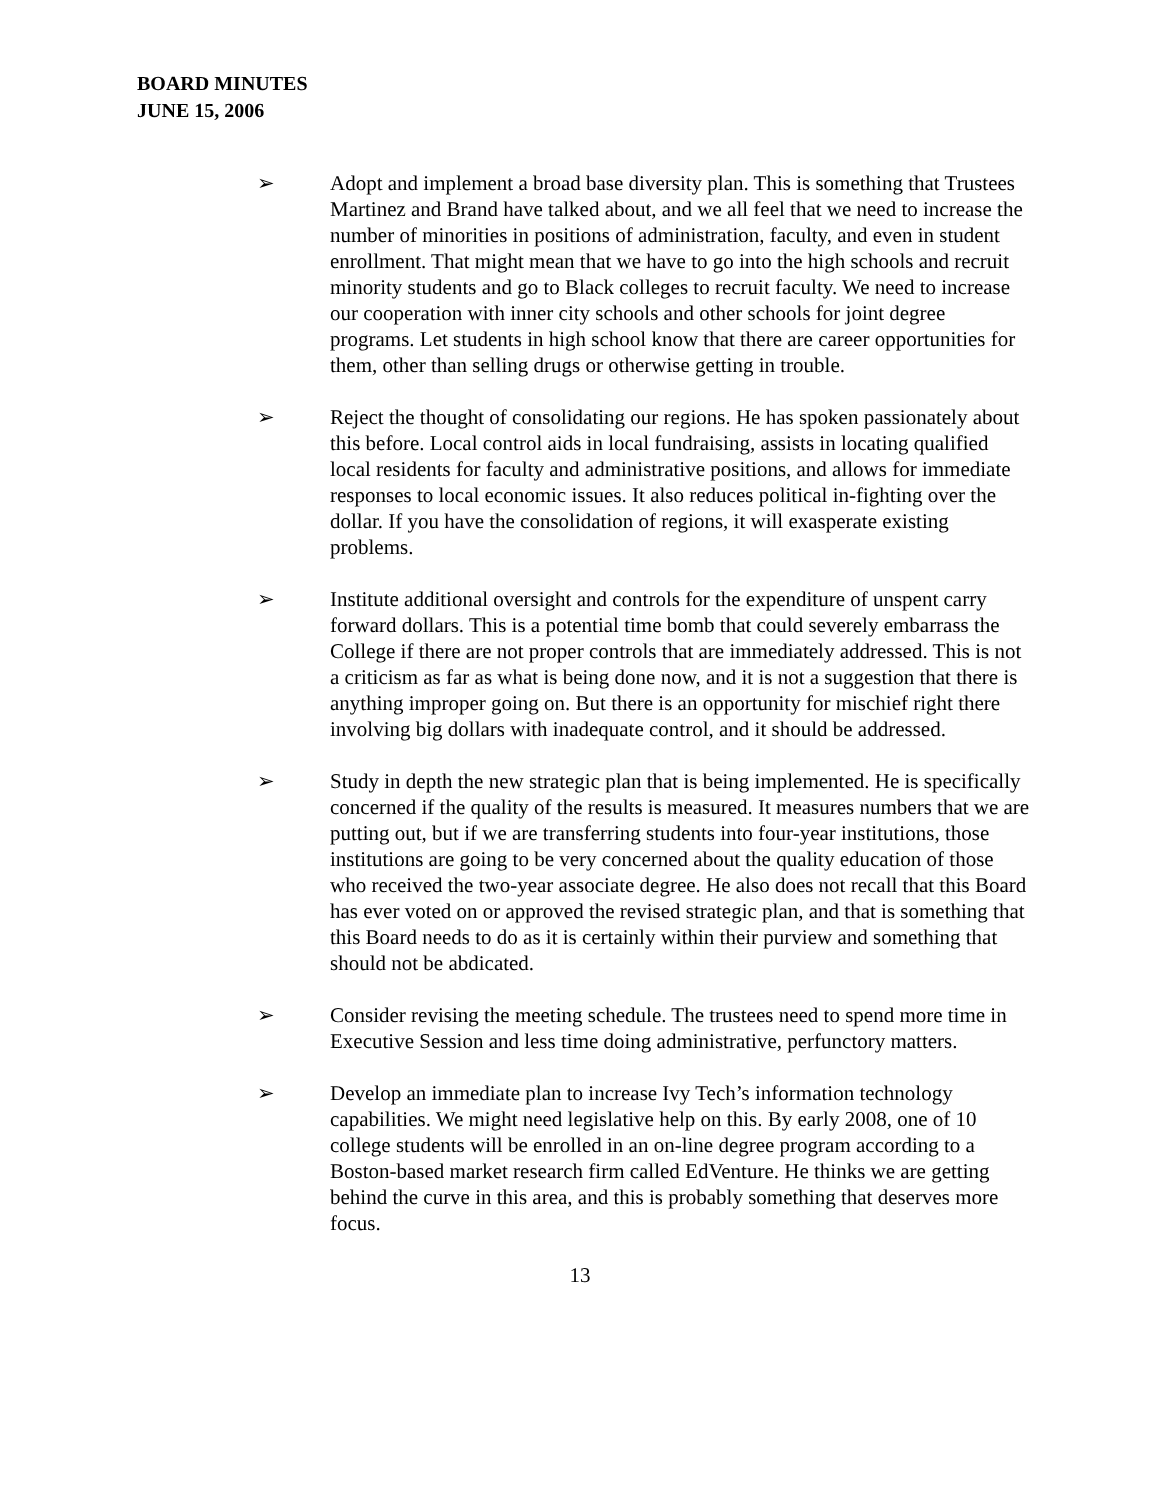BOARD MINUTES
JUNE 15, 2006
➢ Adopt and implement a broad base diversity plan. This is something that Trustees Martinez and Brand have talked about, and we all feel that we need to increase the number of minorities in positions of administration, faculty, and even in student enrollment. That might mean that we have to go into the high schools and recruit minority students and go to Black colleges to recruit faculty. We need to increase our cooperation with inner city schools and other schools for joint degree programs. Let students in high school know that there are career opportunities for them, other than selling drugs or otherwise getting in trouble.
➢ Reject the thought of consolidating our regions. He has spoken passionately about this before. Local control aids in local fundraising, assists in locating qualified local residents for faculty and administrative positions, and allows for immediate responses to local economic issues. It also reduces political in-fighting over the dollar. If you have the consolidation of regions, it will exasperate existing problems.
➢ Institute additional oversight and controls for the expenditure of unspent carry forward dollars. This is a potential time bomb that could severely embarrass the College if there are not proper controls that are immediately addressed. This is not a criticism as far as what is being done now, and it is not a suggestion that there is anything improper going on. But there is an opportunity for mischief right there involving big dollars with inadequate control, and it should be addressed.
➢ Study in depth the new strategic plan that is being implemented. He is specifically concerned if the quality of the results is measured. It measures numbers that we are putting out, but if we are transferring students into four-year institutions, those institutions are going to be very concerned about the quality education of those who received the two-year associate degree. He also does not recall that this Board has ever voted on or approved the revised strategic plan, and that is something that this Board needs to do as it is certainly within their purview and something that should not be abdicated.
➢ Consider revising the meeting schedule. The trustees need to spend more time in Executive Session and less time doing administrative, perfunctory matters.
➢ Develop an immediate plan to increase Ivy Tech’s information technology capabilities. We might need legislative help on this. By early 2008, one of 10 college students will be enrolled in an on-line degree program according to a Boston-based market research firm called EdVenture. He thinks we are getting behind the curve in this area, and this is probably something that deserves more focus.
13